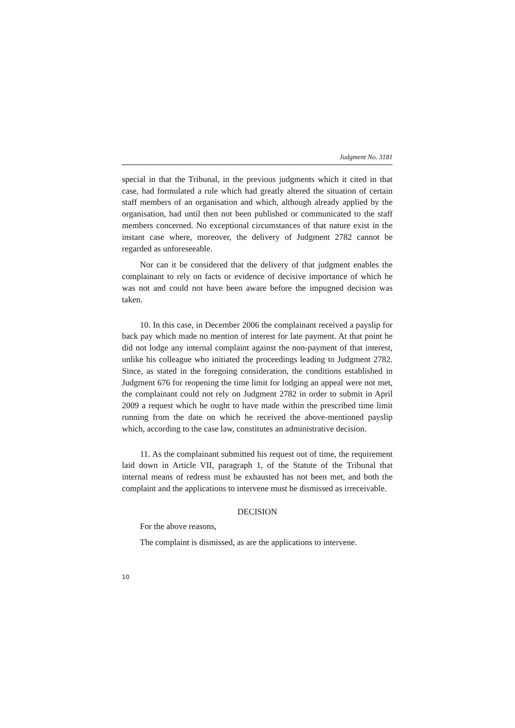Judgment No. 3181
special in that the Tribunal, in the previous judgments which it cited in that case, had formulated a rule which had greatly altered the situation of certain staff members of an organisation and which, although already applied by the organisation, had until then not been published or communicated to the staff members concerned. No exceptional circumstances of that nature exist in the instant case where, moreover, the delivery of Judgment 2782 cannot be regarded as unforeseeable.
Nor can it be considered that the delivery of that judgment enables the complainant to rely on facts or evidence of decisive importance of which he was not and could not have been aware before the impugned decision was taken.
10. In this case, in December 2006 the complainant received a payslip for back pay which made no mention of interest for late payment. At that point he did not lodge any internal complaint against the non-payment of that interest, unlike his colleague who initiated the proceedings leading to Judgment 2782. Since, as stated in the foregoing consideration, the conditions established in Judgment 676 for reopening the time limit for lodging an appeal were not met, the complainant could not rely on Judgment 2782 in order to submit in April 2009 a request which he ought to have made within the prescribed time limit running from the date on which he received the above-mentioned payslip which, according to the case law, constitutes an administrative decision.
11. As the complainant submitted his request out of time, the requirement laid down in Article VII, paragraph 1, of the Statute of the Tribunal that internal means of redress must be exhausted has not been met, and both the complaint and the applications to intervene must be dismissed as irreceivable.
DECISION
For the above reasons,
The complaint is dismissed, as are the applications to intervene.
10